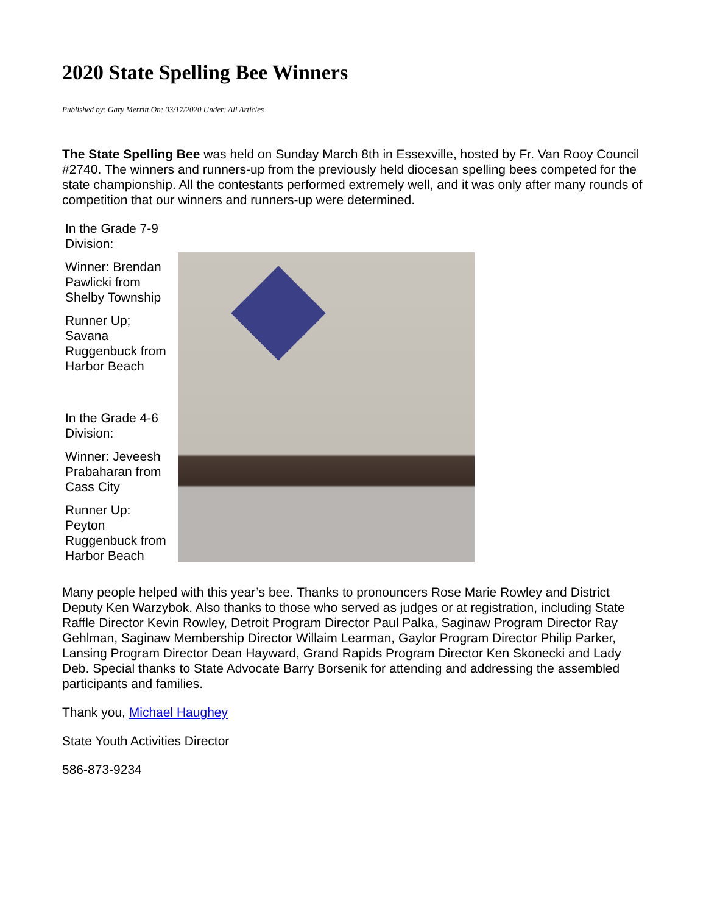2020 State Spelling Bee Winners
Published by: Gary Merritt On: 03/17/2020 Under: All Articles
The State Spelling Bee was held on Sunday March 8th in Essexville, hosted by Fr. Van Rooy Council #2740. The winners and runners-up from the previously held diocesan spelling bees competed for the state championship. All the contestants performed extremely well, and it was only after many rounds of competition that our winners and runners-up were determined.
In the Grade 7-9 Division:
Winner: Brendan Pawlicki from Shelby Township
Runner Up;
Savana Ruggenbuck from Harbor Beach
In the Grade 4-6 Division:
Winner: Jeveesh Prabaharan from Cass City
Runner Up:
Peyton Ruggenbuck from Harbor Beach
Many people helped with this year’s bee. Thanks to pronouncers Rose Marie Rowley and District Deputy Ken Warzybok. Also thanks to those who served as judges or at registration, including State Raffle Director Kevin Rowley, Detroit Program Director Paul Palka, Saginaw Program Director Ray Gehlman, Saginaw Membership Director Willaim Learman, Gaylor Program Director Philip Parker, Lansing Program Director Dean Hayward, Grand Rapids Program Director Ken Skonecki and Lady Deb. Special thanks to State Advocate Barry Borsenik for attending and addressing the assembled participants and families.
Thank you, Michael Haughey
State Youth Activities Director
586-873-9234